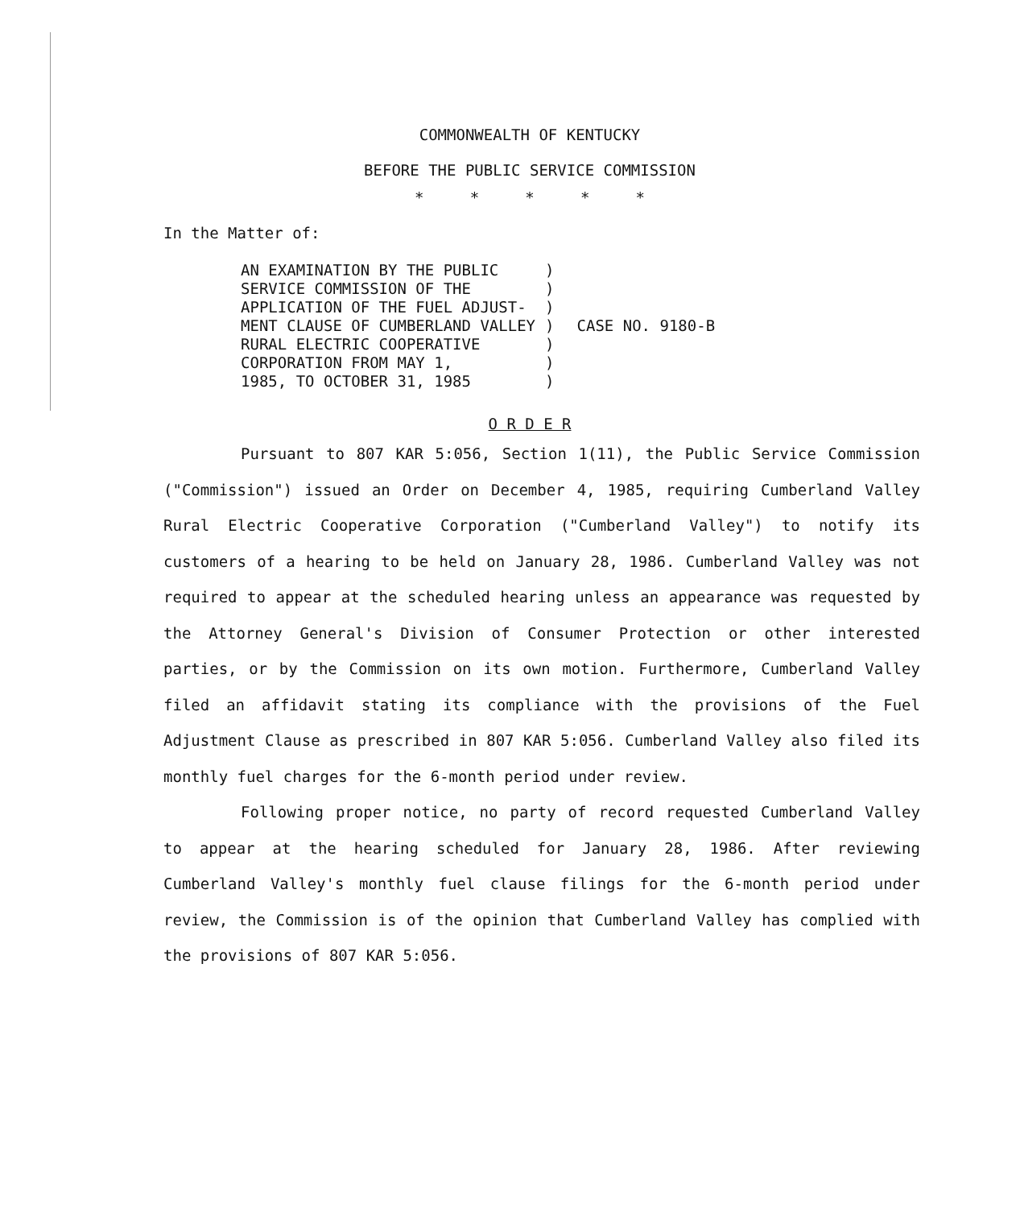COMMONWEALTH OF KENTUCKY
BEFORE THE PUBLIC SERVICE COMMISSION
* * * * *
In the Matter of:
AN EXAMINATION BY THE PUBLIC SERVICE COMMISSION OF THE APPLICATION OF THE FUEL ADJUST- MENT CLAUSE OF CUMBERLAND VALLEY RURAL ELECTRIC COOPERATIVE CORPORATION FROM MAY 1, 1985, TO OCTOBER 31, 1985
) ) ) ) ) ) )
CASE NO. 9180-B
O R D E R
Pursuant to 807 KAR 5:056, Section 1(11), the Public Service Commission ("Commission") issued an Order on December 4, 1985, requiring Cumberland Valley Rural Electric Cooperative Corporation ("Cumberland Valley") to notify its customers of a hearing to be held on January 28, 1986. Cumberland Valley was not required to appear at the scheduled hearing unless an appearance was requested by the Attorney General's Division of Consumer Protection or other interested parties, or by the Commission on its own motion. Furthermore, Cumberland Valley filed an affidavit stating its compliance with the provisions of the Fuel Adjustment Clause as prescribed in 807 KAR 5:056. Cumberland Valley also filed its monthly fuel charges for the 6-month period under review.
Following proper notice, no party of record requested Cumberland Valley to appear at the hearing scheduled for January 28, 1986. After reviewing Cumberland Valley's monthly fuel clause filings for the 6-month period under review, the Commission is of the opinion that Cumberland Valley has complied with the provisions of 807 KAR 5:056.